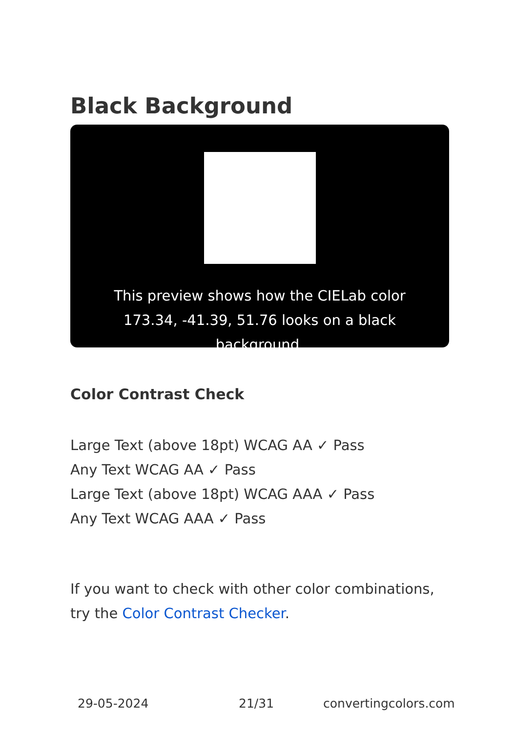Black Background
This preview shows how the CIELab color 173.34, -41.39, 51.76 looks on a black background.
Color Contrast Check
Large Text (above 18pt) WCAG AA ✓ Pass
Any Text WCAG AA ✓ Pass
Large Text (above 18pt) WCAG AAA ✓ Pass
Any Text WCAG AAA ✓ Pass
If you want to check with other color combinations, try the Color Contrast Checker.
29-05-2024 21/31 convertingcolors.com